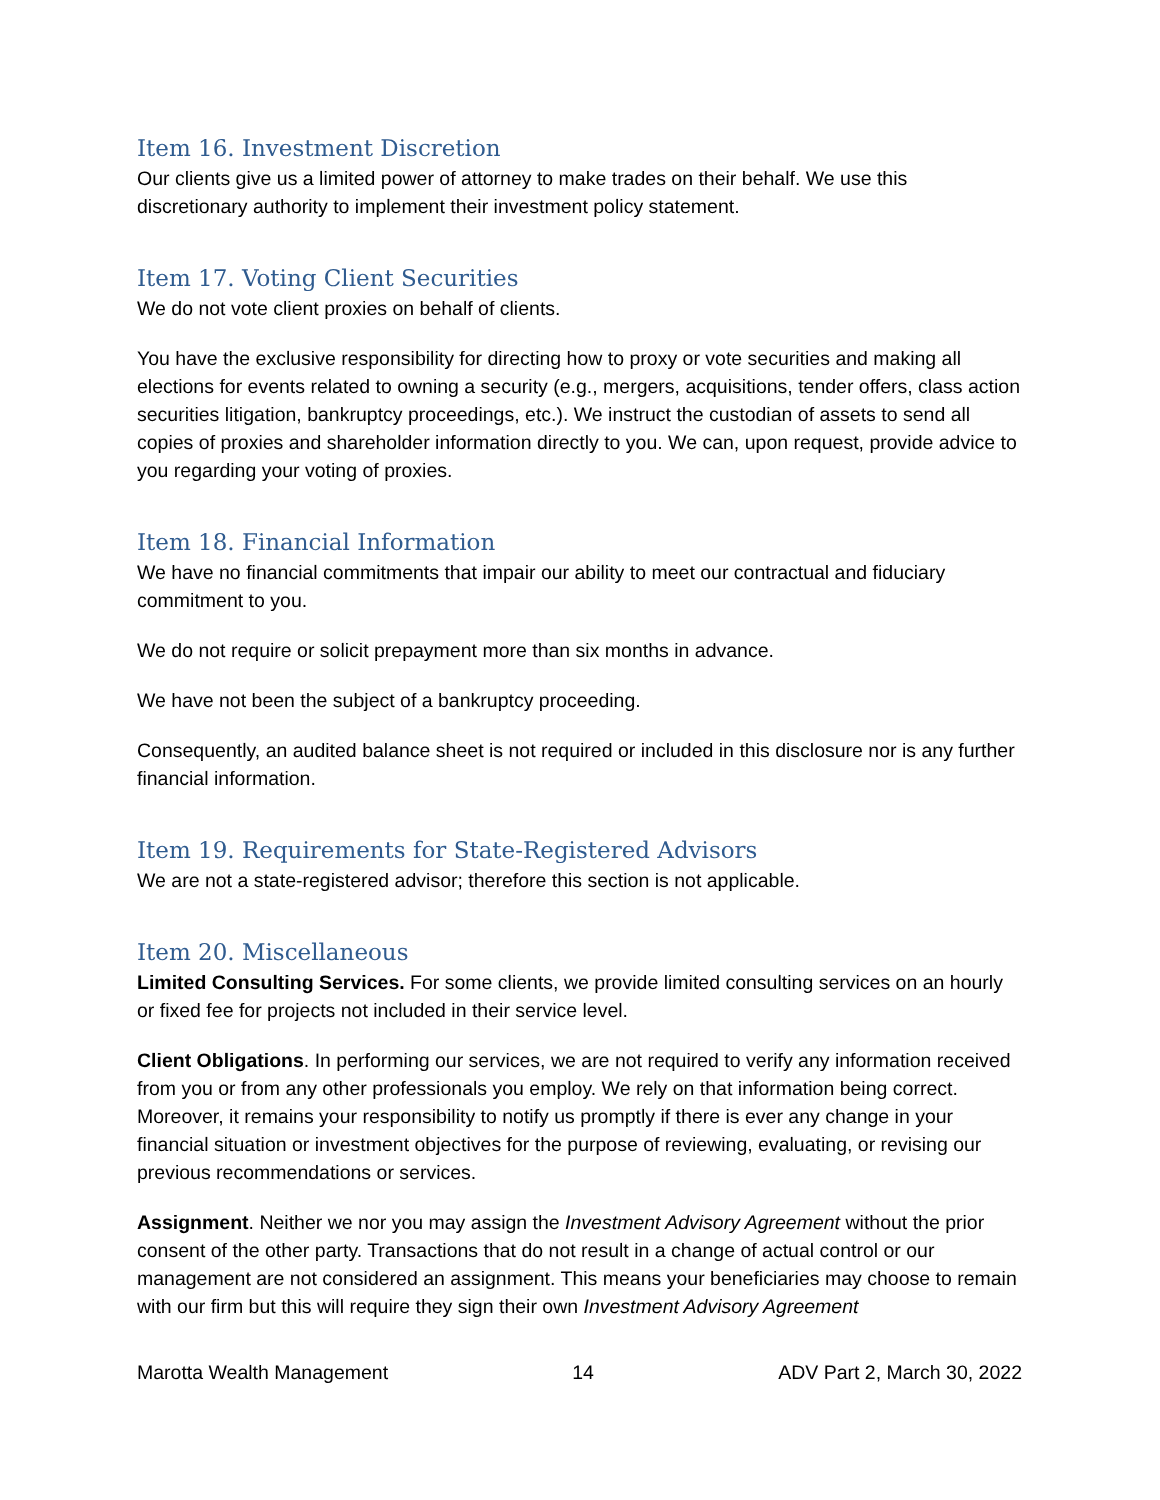Item 16. Investment Discretion
Our clients give us a limited power of attorney to make trades on their behalf. We use this discretionary authority to implement their investment policy statement.
Item 17. Voting Client Securities
We do not vote client proxies on behalf of clients.
You have the exclusive responsibility for directing how to proxy or vote securities and making all elections for events related to owning a security (e.g., mergers, acquisitions, tender offers, class action securities litigation, bankruptcy proceedings, etc.). We instruct the custodian of assets to send all copies of proxies and shareholder information directly to you. We can, upon request, provide advice to you regarding your voting of proxies.
Item 18. Financial Information
We have no financial commitments that impair our ability to meet our contractual and fiduciary commitment to you.
We do not require or solicit prepayment more than six months in advance.
We have not been the subject of a bankruptcy proceeding.
Consequently, an audited balance sheet is not required or included in this disclosure nor is any further financial information.
Item 19. Requirements for State-Registered Advisors
We are not a state-registered advisor; therefore this section is not applicable.
Item 20. Miscellaneous
Limited Consulting Services. For some clients, we provide limited consulting services on an hourly or fixed fee for projects not included in their service level.
Client Obligations. In performing our services, we are not required to verify any information received from you or from any other professionals you employ. We rely on that information being correct. Moreover, it remains your responsibility to notify us promptly if there is ever any change in your financial situation or investment objectives for the purpose of reviewing, evaluating, or revising our previous recommendations or services.
Assignment. Neither we nor you may assign the Investment Advisory Agreement without the prior consent of the other party. Transactions that do not result in a change of actual control or our management are not considered an assignment. This means your beneficiaries may choose to remain with our firm but this will require they sign their own Investment Advisory Agreement
Marotta Wealth Management 14 ADV Part 2, March 30, 2022